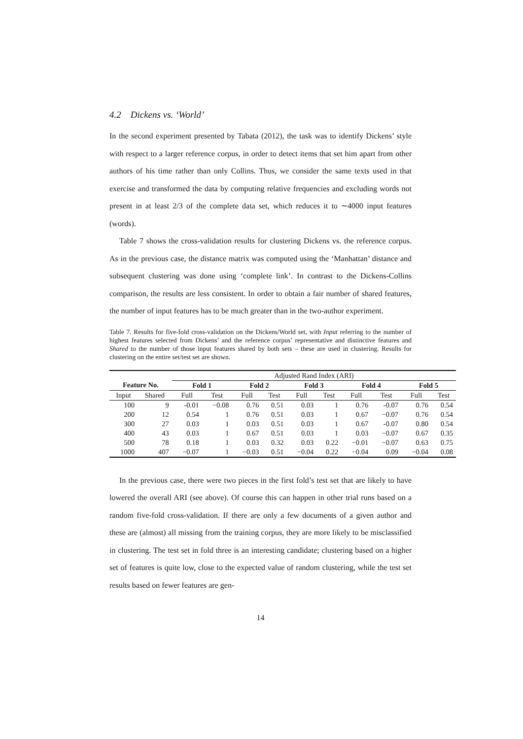4.2 Dickens vs. ‘World’
In the second experiment presented by Tabata (2012), the task was to identify Dickens’ style with respect to a larger reference corpus, in order to detect items that set him apart from other authors of his time rather than only Collins. Thus, we consider the same texts used in that exercise and transformed the data by computing relative frequencies and excluding words not present in at least 2/3 of the complete data set, which reduces it to ∼4000 input features (words).
Table 7 shows the cross-validation results for clustering Dickens vs. the reference corpus. As in the previous case, the distance matrix was computed using the ‘Manhattan’ distance and subsequent clustering was done using ‘complete link’. In contrast to the Dickens-Collins comparison, the results are less consistent. In order to obtain a fair number of shared features, the number of input features has to be much greater than in the two-author experiment.
Table 7. Results for five-fold cross-validation on the Dickens/World set, with Input referring to the number of highest features selected from Dickens’ and the reference corpus’ representative and distinctive features and Shared to the number of those input features shared by both sets – these are used in clustering. Results for clustering on the entire set/test set are shown.
| | | Adjusted Rand Index (ARI) | | | | | | | | | |
| --- | --- | --- | --- | --- | --- | --- | --- | --- | --- | --- | --- |
| Feature No. | | Fold 1 | | Fold 2 | | Fold 3 | | Fold 4 | | Fold 5 | |
| Input | Shared | Full | Test | Full | Test | Full | Test | Full | Test | Full | Test |
| 100 | 9 | -0.01 | −0.08 | 0.76 | 0.51 | 0.03 | 1 | 0.76 | -0.07 | 0.76 | 0.54 |
| 200 | 12 | 0.54 | 1 | 0.76 | 0.51 | 0.03 | 1 | 0.67 | −0.07 | 0.76 | 0.54 |
| 300 | 27 | 0.03 | 1 | 0.03 | 0.51 | 0.03 | 1 | 0.67 | -0.07 | 0.80 | 0.54 |
| 400 | 43 | 0.03 | 1 | 0.67 | 0.51 | 0.03 | 1 | 0.03 | −0.07 | 0.67 | 0.35 |
| 500 | 78 | 0.18 | 1 | 0.03 | 0.32 | 0.03 | 0.22 | −0.01 | −0.07 | 0.63 | 0.75 |
| 1000 | 407 | −0.07 | 1 | −0.03 | 0.51 | −0.04 | 0.22 | −0.04 | 0.09 | −0.04 | 0.08 |
In the previous case, there were two pieces in the first fold’s test set that are likely to have lowered the overall ARI (see above). Of course this can happen in other trial runs based on a random five-fold cross-validation. If there are only a few documents of a given author and these are (almost) all missing from the training corpus, they are more likely to be misclassified in clustering. The test set in fold three is an interesting candidate; clustering based on a higher set of features is quite low, close to the expected value of random clustering, while the test set results based on fewer features are gen-
14